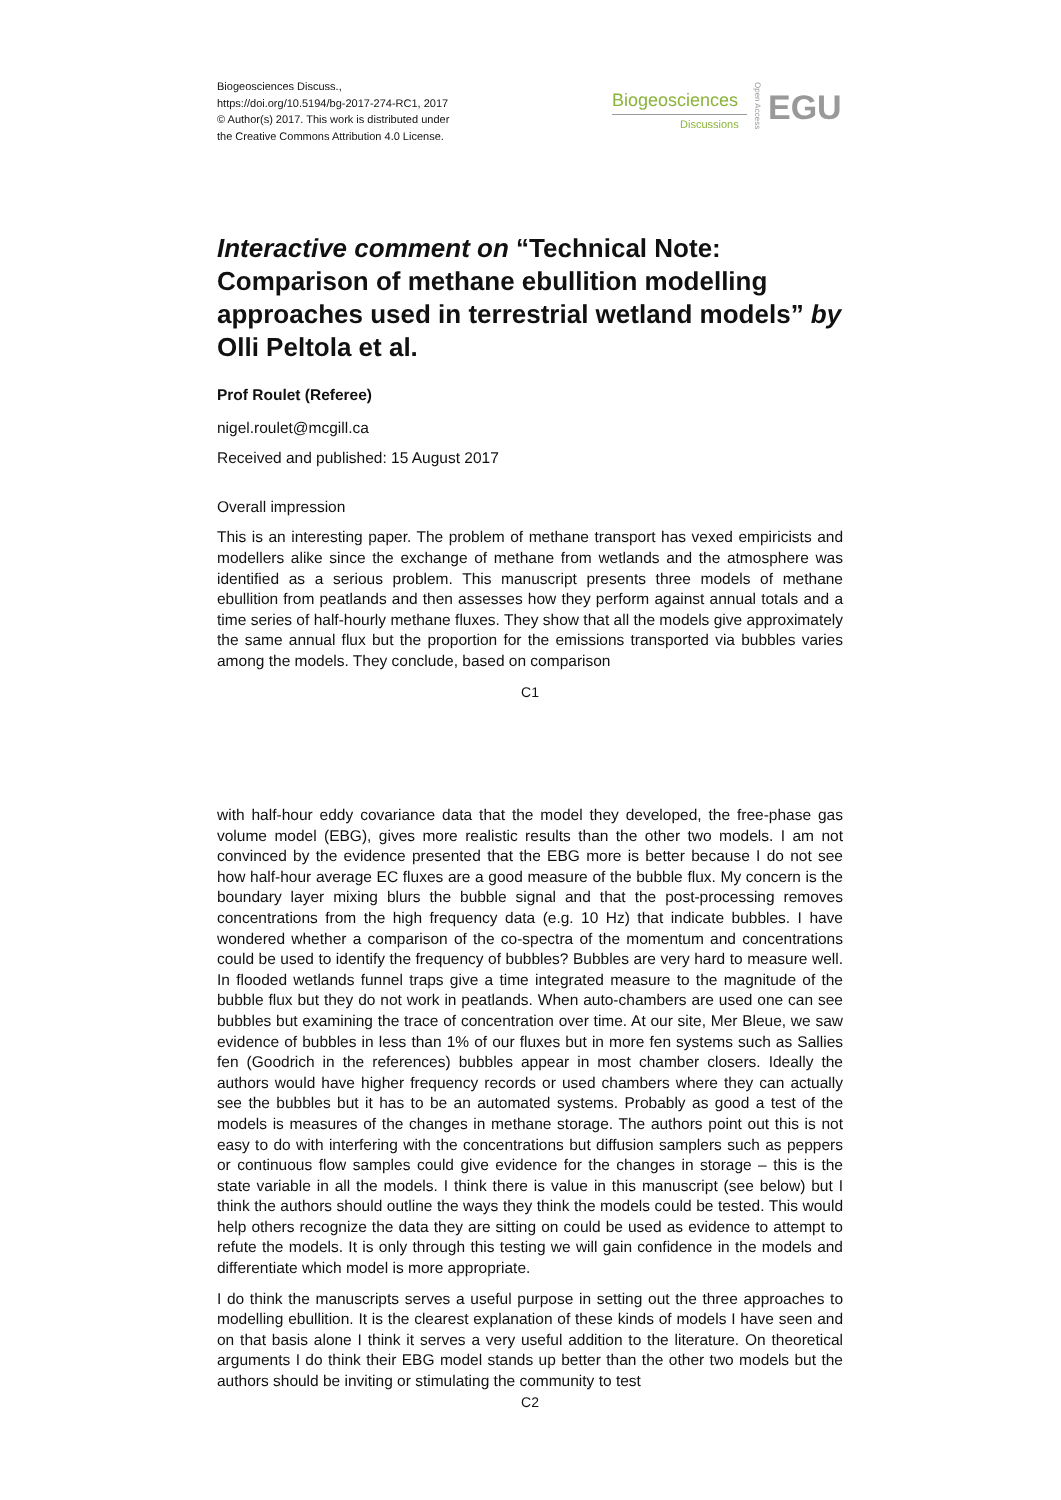Biogeosciences Discuss.,
https://doi.org/10.5194/bg-2017-274-RC1, 2017
© Author(s) 2017. This work is distributed under
the Creative Commons Attribution 4.0 License.
Biogeosciences
Discussions
Open Access
EGU
Interactive comment on “Technical Note: Comparison of methane ebullition modelling approaches used in terrestrial wetland models” by Olli Peltola et al.
Prof Roulet (Referee)
nigel.roulet@mcgill.ca
Received and published: 15 August 2017
Overall impression
This is an interesting paper. The problem of methane transport has vexed empiricists and modellers alike since the exchange of methane from wetlands and the atmosphere was identified as a serious problem. This manuscript presents three models of methane ebullition from peatlands and then assesses how they perform against annual totals and a time series of half-hourly methane fluxes. They show that all the models give approximately the same annual flux but the proportion for the emissions transported via bubbles varies among the models. They conclude, based on comparison
C1
with half-hour eddy covariance data that the model they developed, the free-phase gas volume model (EBG), gives more realistic results than the other two models. I am not convinced by the evidence presented that the EBG more is better because I do not see how half-hour average EC fluxes are a good measure of the bubble flux. My concern is the boundary layer mixing blurs the bubble signal and that the post-processing removes concentrations from the high frequency data (e.g. 10 Hz) that indicate bubbles. I have wondered whether a comparison of the co-spectra of the momentum and concentrations could be used to identify the frequency of bubbles? Bubbles are very hard to measure well. In flooded wetlands funnel traps give a time integrated measure to the magnitude of the bubble flux but they do not work in peatlands. When auto-chambers are used one can see bubbles but examining the trace of concentration over time. At our site, Mer Bleue, we saw evidence of bubbles in less than 1% of our fluxes but in more fen systems such as Sallies fen (Goodrich in the references) bubbles appear in most chamber closers. Ideally the authors would have higher frequency records or used chambers where they can actually see the bubbles but it has to be an automated systems. Probably as good a test of the models is measures of the changes in methane storage. The authors point out this is not easy to do with interfering with the concentrations but diffusion samplers such as peppers or continuous flow samples could give evidence for the changes in storage – this is the state variable in all the models. I think there is value in this manuscript (see below) but I think the authors should outline the ways they think the models could be tested. This would help others recognize the data they are sitting on could be used as evidence to attempt to refute the models. It is only through this testing we will gain confidence in the models and differentiate which model is more appropriate.
I do think the manuscripts serves a useful purpose in setting out the three approaches to modelling ebullition. It is the clearest explanation of these kinds of models I have seen and on that basis alone I think it serves a very useful addition to the literature. On theoretical arguments I do think their EBG model stands up better than the other two models but the authors should be inviting or stimulating the community to test
C2